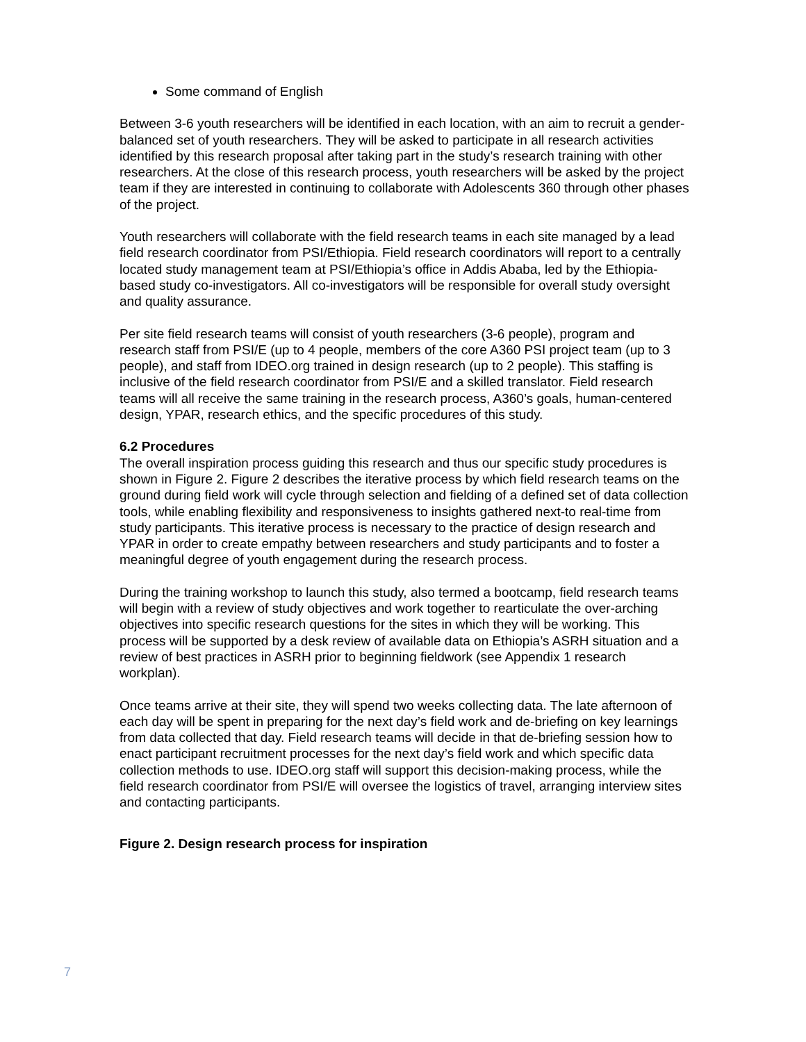Some command of English
Between 3-6 youth researchers will be identified in each location, with an aim to recruit a gender-balanced set of youth researchers. They will be asked to participate in all research activities identified by this research proposal after taking part in the study’s research training with other researchers. At the close of this research process, youth researchers will be asked by the project team if they are interested in continuing to collaborate with Adolescents 360 through other phases of the project.
Youth researchers will collaborate with the field research teams in each site managed by a lead field research coordinator from PSI/Ethiopia. Field research coordinators will report to a centrally located study management team at PSI/Ethiopia’s office in Addis Ababa, led by the Ethiopia-based study co-investigators. All co-investigators will be responsible for overall study oversight and quality assurance.
Per site field research teams will consist of youth researchers (3-6 people), program and research staff from PSI/E (up to 4 people, members of the core A360 PSI project team (up to 3 people), and staff from IDEO.org trained in design research (up to 2 people). This staffing is inclusive of the field research coordinator from PSI/E and a skilled translator. Field research teams will all receive the same training in the research process, A360’s goals, human-centered design, YPAR, research ethics, and the specific procedures of this study.
6.2 Procedures
The overall inspiration process guiding this research and thus our specific study procedures is shown in Figure 2. Figure 2 describes the iterative process by which field research teams on the ground during field work will cycle through selection and fielding of a defined set of data collection tools, while enabling flexibility and responsiveness to insights gathered next-to real-time from study participants. This iterative process is necessary to the practice of design research and YPAR in order to create empathy between researchers and study participants and to foster a meaningful degree of youth engagement during the research process.
During the training workshop to launch this study, also termed a bootcamp, field research teams will begin with a review of study objectives and work together to rearticulate the over-arching objectives into specific research questions for the sites in which they will be working. This process will be supported by a desk review of available data on Ethiopia’s ASRH situation and a review of best practices in ASRH prior to beginning fieldwork (see Appendix 1 research workplan).
Once teams arrive at their site, they will spend two weeks collecting data. The late afternoon of each day will be spent in preparing for the next day’s field work and de-briefing on key learnings from data collected that day. Field research teams will decide in that de-briefing session how to enact participant recruitment processes for the next day’s field work and which specific data collection methods to use. IDEO.org staff will support this decision-making process, while the field research coordinator from PSI/E will oversee the logistics of travel, arranging interview sites and contacting participants.
Figure 2. Design research process for inspiration
7